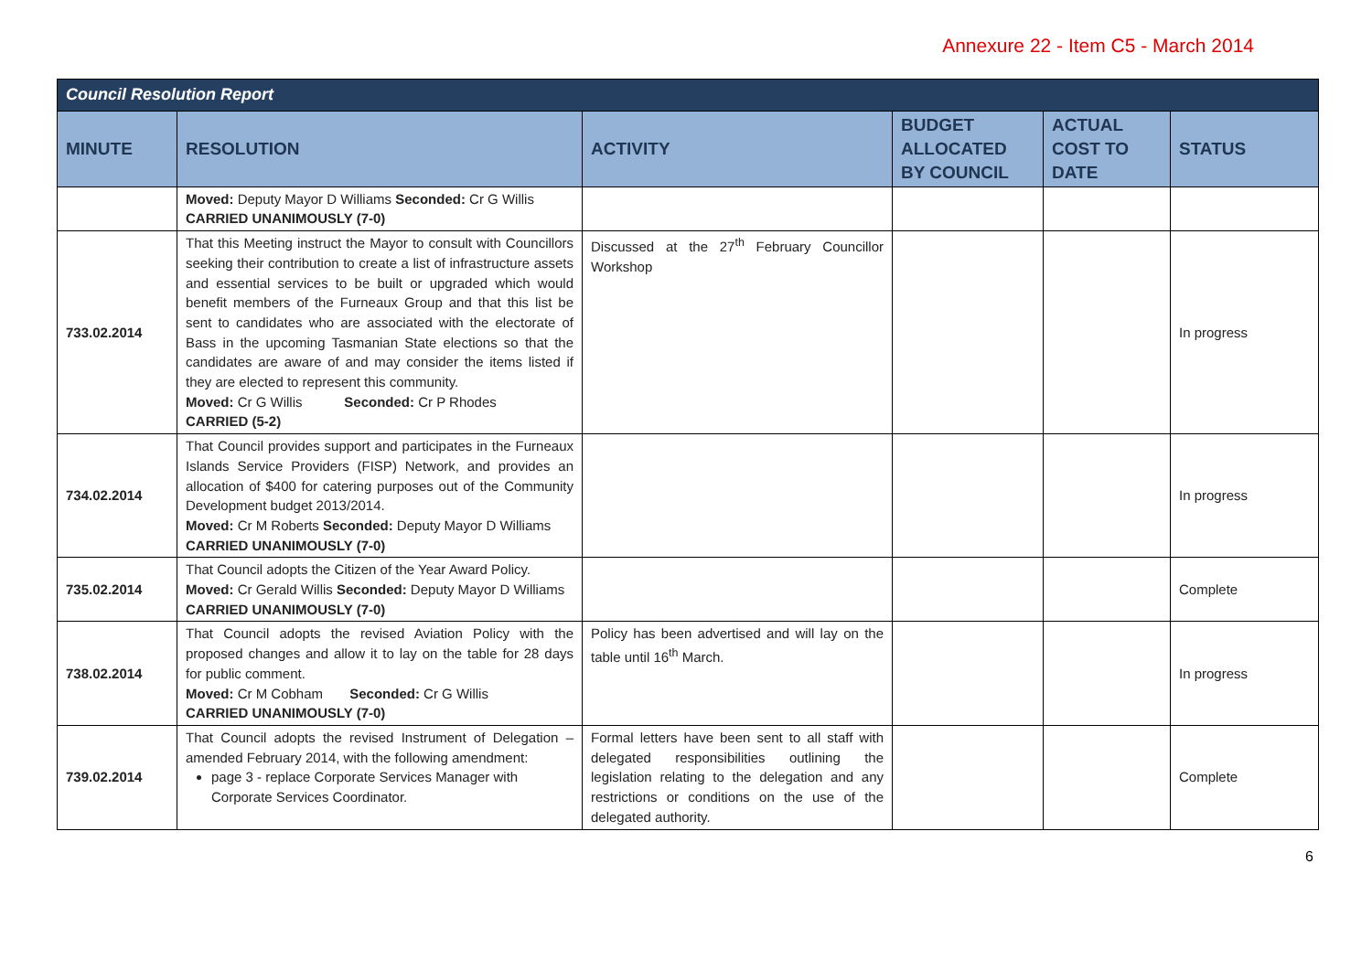Annexure 22 - Item C5 - March 2014
| Council Resolution Report | | | | | |
| --- | --- | --- | --- | --- | --- |
| MINUTE | RESOLUTION | ACTIVITY | BUDGET ALLOCATED BY COUNCIL | ACTUAL COST TO DATE | STATUS |
| | Moved: Deputy Mayor D Williams Seconded: Cr G Willis CARRIED UNANIMOUSLY (7-0) | | | | |
| 733.02.2014 | That this Meeting instruct the Mayor to consult with Councillors seeking their contribution to create a list of infrastructure assets and essential services to be built or upgraded which would benefit members of the Furneaux Group and that this list be sent to candidates who are associated with the electorate of Bass in the upcoming Tasmanian State elections so that the candidates are aware of and may consider the items listed if they are elected to represent this community. Moved: Cr G Willis Seconded: Cr P Rhodes CARRIED (5-2) | Discussed at the 27<sup>th</sup> February Councillor Workshop | | | In progress |
| 734.02.2014 | That Council provides support and participates in the Furneaux Islands Service Providers (FISP) Network, and provides an allocation of $400 for catering purposes out of the Community Development budget 2013/2014. Moved: Cr M Roberts Seconded: Deputy Mayor D Williams CARRIED UNANIMOUSLY (7-0) | | | | In progress |
| 735.02.2014 | That Council adopts the Citizen of the Year Award Policy. Moved: Cr Gerald Willis Seconded: Deputy Mayor D Williams CARRIED UNANIMOUSLY (7-0) | | | | Complete |
| 738.02.2014 | That Council adopts the revised Aviation Policy with the proposed changes and allow it to lay on the table for 28 days for public comment. Moved: Cr M Cobham Seconded: Cr G Willis CARRIED UNANIMOUSLY (7-0) | Policy has been advertised and will lay on the table until 16<sup>th</sup> March. | | | In progress |
| 739.02.2014 | That Council adopts the revised Instrument of Delegation – amended February 2014, with the following amendment: page 3 - replace Corporate Services Manager with Corporate Services Coordinator. | Formal letters have been sent to all staff with delegated responsibilities outlining the legislation relating to the delegation and any restrictions or conditions on the use of the delegated authority. | | | Complete |
6